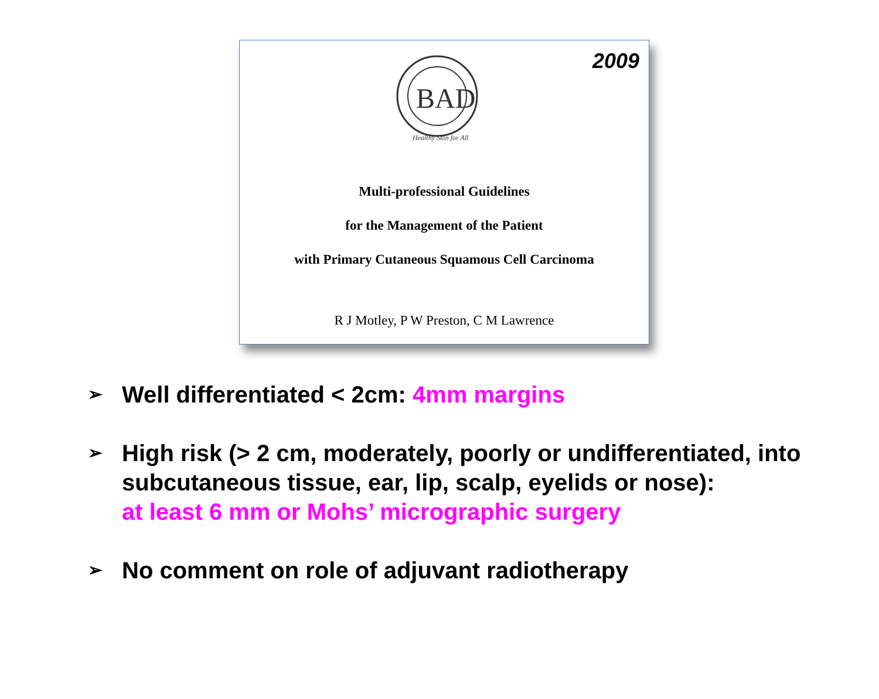2009
BAD
Healthy Skin for All
Multi-professional Guidelines
for the Management of the Patient
with Primary Cutaneous Squamous Cell Carcinoma
R J Motley, P W Preston, C M Lawrence
➢ Well differentiated < 2cm: 4mm margins
➢ High risk (> 2 cm, moderately, poorly or undifferentiated, into subcutaneous tissue, ear, lip, scalp, eyelids or nose):
at least 6 mm or Mohs’ micrographic surgery
➢ No comment on role of adjuvant radiotherapy